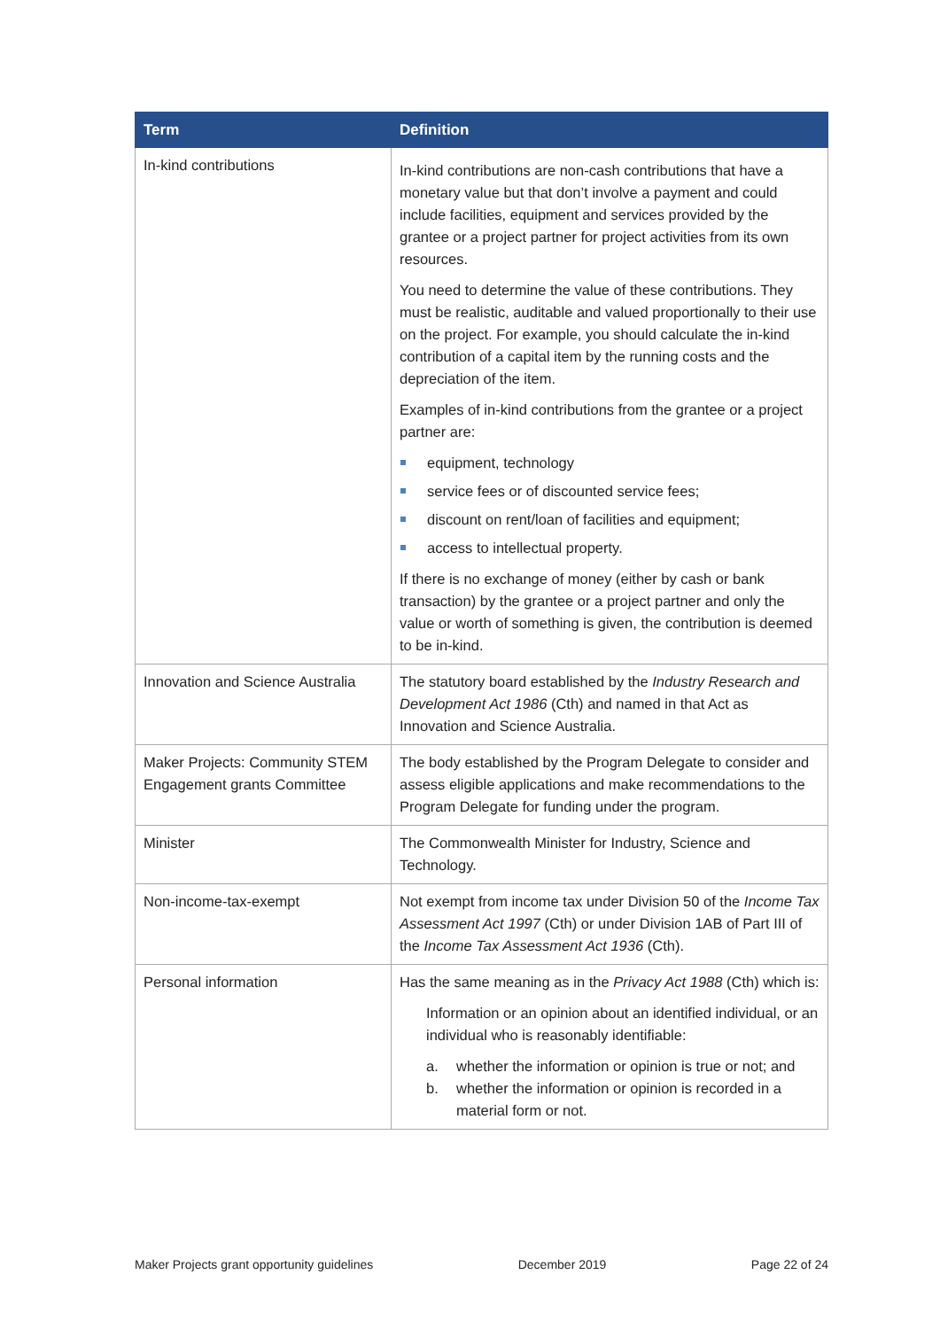| Term | Definition |
| --- | --- |
| In-kind contributions | In-kind contributions are non-cash contributions that have a monetary value but that don’t involve a payment and could include facilities, equipment and services provided by the grantee or a project partner for project activities from its own resources. You need to determine the value of these contributions. They must be realistic, auditable and valued proportionally to their use on the project. For example, you should calculate the in-kind contribution of a capital item by the running costs and the depreciation of the item. Examples of in-kind contributions from the grantee or a project partner are: equipment, technology service fees or of discounted service fees; discount on rent/loan of facilities and equipment; access to intellectual property. If there is no exchange of money (either by cash or bank transaction) by the grantee or a project partner and only the value or worth of something is given, the contribution is deemed to be in-kind. |
| Innovation and Science Australia | The statutory board established by the Industry Research and Development Act 1986 (Cth) and named in that Act as Innovation and Science Australia. |
| Maker Projects: Community STEM Engagement grants Committee | The body established by the Program Delegate to consider and assess eligible applications and make recommendations to the Program Delegate for funding under the program. |
| Minister | The Commonwealth Minister for Industry, Science and Technology. |
| Non-income-tax-exempt | Not exempt from income tax under Division 50 of the Income Tax Assessment Act 1997 (Cth) or under Division 1AB of Part III of the Income Tax Assessment Act 1936 (Cth). |
| Personal information | Has the same meaning as in the Privacy Act 1988 (Cth) which is: Information or an opinion about an identified individual, or an individual who is reasonably identifiable: a. whether the information or opinion is true or not; and b. whether the information or opinion is recorded in a material form or not. |
Maker Projects grant opportunity guidelines December 2019 Page 22 of 24